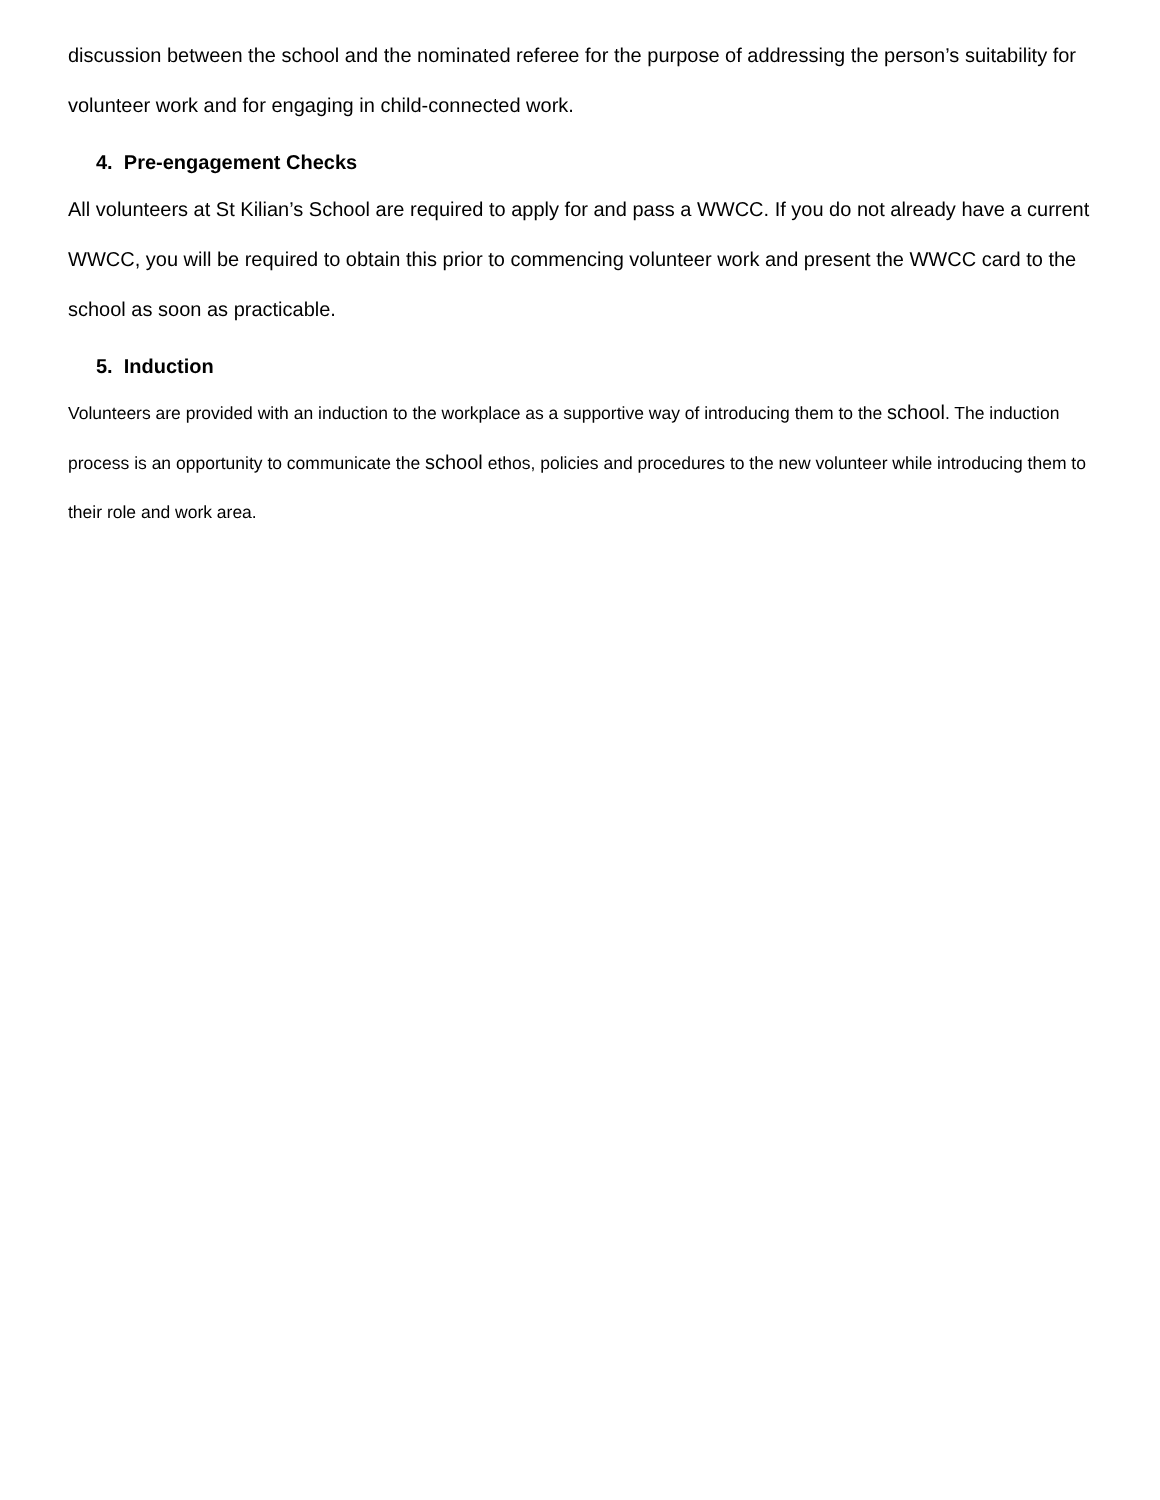discussion between the school and the nominated referee for the purpose of addressing the person’s suitability for volunteer work and for engaging in child-connected work.
4. Pre-engagement Checks
All volunteers at St Kilian’s School are required to apply for and pass a WWCC. If you do not already have a current WWCC, you will be required to obtain this prior to commencing volunteer work and present the WWCC card to the school as soon as practicable.
5. Induction
Volunteers are provided with an induction to the workplace as a supportive way of introducing them to the school. The induction process is an opportunity to communicate the school ethos, policies and procedures to the new volunteer while introducing them to their role and work area.